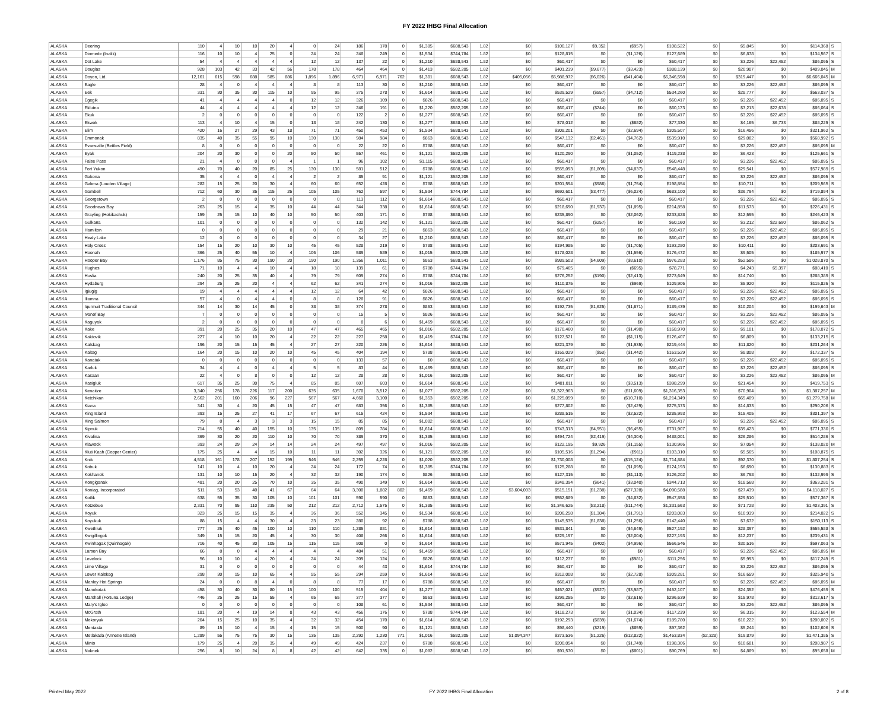FY 2022 IHBG Final Allocation
| ALASKA | Deering | 110 | 4 | 10 | 10 | 20 | 4 | 0 | 24 | 186 | 178 | 0 | $1,385 | $688,543 | 1.82 | $0 | $100,127 | $9,352 | ($957) | $108,522 | $0 | $5,845 | $0 | $114,368 | S |
| ALASKA | Diomede (Inalik) | 116 | 10 | 10 | 4 | 25 | 0 | 24 | 24 | 248 | 249 | 0 | $1,534 | $744,784 | 1.82 | $0 | $128,815 | $0 | ($1,126) | $127,689 | $0 | $6,878 | $0 | $134,567 | S |
| ALASKA | Dot Lake | 54 | 4 | 4 | 4 | 4 | 4 | 12 | 12 | 137 | 22 | 0 | $1,210 | $688,543 | 1.82 | $0 | $60,417 | $0 | $0 | $60,417 | $0 | $3,226 | $22,452 | $86,095 | S |
| ALASKA | Douglas | 928 | 103 | 42 | 33 | 42 | 56 | 178 | 178 | 464 | 464 | 0 | $1,413 | $582,205 | 1.82 | $0 | $401,239 | ($9,677) | ($3,423) | $388,139 | $0 | $20,907 | $0 | $409,045 | M |
| ALASKA | Doyon, Ltd. | 12,161 | 615 | 598 | 688 | 585 | 886 | 1,896 | 1,896 | 6,971 | 6,971 | 762 | $1,301 | $688,543 | 1.82 | $405,056 | $5,988,972 | ($6,026) | ($41,404) | $6,346,598 | $0 | $319,447 | $0 | $6,666,045 | M |
| ALASKA | Eagle | 28 | 4 | 0 | 4 | 4 | 4 | 8 | 8 | 113 | 30 | 0 | $1,210 | $688,543 | 1.82 | $0 | $60,417 | $0 | $0 | $60,417 | $0 | $3,226 | $22,452 | $86,095 | S |
| ALASKA | Eek | 331 | 30 | 35 | 30 | 115 | 10 | 95 | 95 | 375 | 278 | 0 | $1,614 | $688,543 | 1.82 | $0 | $539,529 | ($557) | ($4,712) | $534,260 | $0 | $28,777 | $0 | $563,037 | S |
| ALASKA | Egegik | 41 | 4 | 4 | 4 | 4 | 0 | 12 | 12 | 326 | 109 | 0 | $826 | $688,543 | 1.82 | $0 | $60,417 | $0 | $0 | $60,417 | $0 | $3,226 | $22,452 | $86,095 | S |
| ALASKA | Eklutna | 44 | 4 | 4 | 4 | 4 | 4 | 12 | 12 | 246 | 191 | 0 | $1,220 | $582,205 | 1.82 | $0 | $60,417 | ($244) | $0 | $60,173 | $0 | $3,213 | $22,678 | $86,064 | S |
| ALASKA | Ekuk | 2 | 0 | 0 | 0 | 0 | 0 | 0 | 0 | 122 | 2 | 0 | $1,277 | $688,543 | 1.82 | $0 | $60,417 | $0 | $0 | $60,417 | $0 | $3,226 | $22,452 | $86,095 | S |
| ALASKA | Ekwok | 113 | 4 | 10 | 4 | 15 | 0 | 18 | 18 | 242 | 130 | 0 | $1,277 | $688,543 | 1.82 | $0 | $78,012 | $0 | ($682) | $77,330 | $0 | $4,165 | $6,733 | $88,229 | S |
| ALASKA | Elim | 420 | 16 | 27 | 29 | 43 | 18 | 71 | 71 | 450 | 453 | 0 | $1,534 | $688,543 | 1.82 | $0 | $308,201 | $0 | ($2,694) | $305,507 | $0 | $16,456 | $0 | $321,962 | S |
| ALASKA | Emmonak | 835 | 40 | 35 | 55 | 95 | 10 | 130 | 130 | 984 | 984 | 0 | $863 | $688,543 | 1.82 | $0 | $547,132 | ($2,461) | ($4,762) | $539,910 | $0 | $29,082 | $0 | $568,992 | S |
| ALASKA | Evansville (Bettles Field) | 8 | 0 | 0 | 0 | 0 | 0 | 0 | 0 | 22 | 22 | 0 | $788 | $688,543 | 1.82 | $0 | $60,417 | $0 | $0 | $60,417 | $0 | $3,226 | $22,452 | $86,095 | M |
| ALASKA | Eyak | 204 | 20 | 30 | 0 | 0 | 20 | 50 | 50 | 557 | 461 | 0 | $1,121 | $582,205 | 1.82 | $0 | $120,290 | $0 | ($1,052) | $119,238 | $0 | $6,423 | $0 | $125,661 | S |
| ALASKA | False Pass | 21 | 4 | 0 | 0 | 0 | 4 | 1 | 1 | 96 | 102 | 0 | $1,115 | $688,543 | 1.82 | $0 | $60,417 | $0 | $0 | $60,417 | $0 | $3,226 | $22,452 | $86,095 | S |
| ALASKA | Fort Yukon | 490 | 70 | 40 | 20 | 85 | 25 | 130 | 130 | 581 | 512 | 0 | $788 | $688,543 | 1.82 | $0 | $555,093 | ($1,809) | ($4,837) | $548,448 | $0 | $29,541 | $0 | $577,989 | S |
| ALASKA | Gakona | 35 | 4 | 4 | 0 | 4 | 4 | 2 | 2 | 85 | 91 | 0 | $1,121 | $582,205 | 1.82 | $0 | $60,417 | $0 | $0 | $60,417 | $0 | $3,226 | $22,452 | $86,095 | S |
| ALASKA | Galena (Louden Village) | 282 | 15 | 25 | 20 | 30 | 4 | 60 | 60 | 652 | 428 | 0 | $788 | $688,543 | 1.82 | $0 | $201,594 | ($986) | ($1,754) | $198,854 | $0 | $10,711 | $0 | $209,565 | S |
| ALASKA | Gambell | 712 | 60 | 30 | 35 | 115 | 25 | 105 | 105 | 762 | 597 | 0 | $1,534 | $744,784 | 1.82 | $0 | $692,601 | ($3,477) | ($6,024) | $683,100 | $0 | $36,794 | $0 | $719,894 | S |
| ALASKA | Georgetown | 2 | 0 | 0 | 0 | 0 | 0 | 0 | 0 | 113 | 112 | 0 | $1,614 | $688,543 | 1.82 | $0 | $60,417 | $0 | $0 | $60,417 | $0 | $3,226 | $22,452 | $86,095 | S |
| ALASKA | Goodnews Bay | 263 | 25 | 15 | 4 | 35 | 10 | 44 | 44 | 344 | 338 | 0 | $1,614 | $688,543 | 1.82 | $0 | $218,690 | ($1,937) | ($1,895) | $214,858 | $0 | $11,573 | $0 | $226,431 | S |
| ALASKA | Grayling (Hokikachuk) | 159 | 25 | 15 | 10 | 40 | 10 | 50 | 50 | 403 | 171 | 0 | $788 | $688,543 | 1.82 | $0 | $235,890 | $0 | ($2,062) | $233,828 | $0 | $12,595 | $0 | $246,423 | S |
| ALASKA | Gulkana | 101 | 0 | 0 | 0 | 0 | 0 | 0 | 0 | 132 | 142 | 0 | $1,121 | $582,205 | 1.82 | $0 | $60,417 | ($257) | $0 | $60,160 | $0 | $3,212 | $22,690 | $86,062 | S |
| ALASKA | Hamilton | 0 | 0 | 0 | 0 | 0 | 0 | 0 | 0 | 29 | 21 | 0 | $863 | $688,543 | 1.82 | $0 | $60,417 | $0 | $0 | $60,417 | $0 | $3,226 | $22,452 | $86,095 | S |
| ALASKA | Healy Lake | 12 | 0 | 0 | 0 | 0 | 0 | 0 | 0 | 34 | 27 | 0 | $1,210 | $688,543 | 1.82 | $0 | $60,417 | $0 | $0 | $60,417 | $0 | $3,226 | $22,452 | $86,095 | S |
| ALASKA | Holy Cross | 154 | 15 | 20 | 10 | 30 | 10 | 45 | 45 | 528 | 219 | 0 | $788 | $688,543 | 1.82 | $0 | $194,985 | $0 | ($1,705) | $193,280 | $0 | $10,411 | $0 | $203,691 | S |
| ALASKA | Hoonah | 366 | 25 | 40 | 55 | 10 | 4 | 106 | 106 | 589 | 589 | 0 | $1,015 | $582,205 | 1.82 | $0 | $178,028 | $0 | ($1,556) | $176,472 | $0 | $9,505 | $0 | $185,977 | S |
| ALASKA | Hooper Bay | 1,176 | 85 | 75 | 30 | 190 | 20 | 190 | 190 | 1,356 | 1,011 | 0 | $863 | $688,543 | 1.82 | $0 | $989,503 | ($4,609) | ($8,610) | $976,283 | $0 | $52,586 | $0 | $1,028,870 | S |
| ALASKA | Hughes | 71 | 10 | 4 | 4 | 10 | 4 | 18 | 18 | 139 | 61 | 0 | $788 | $744,784 | 1.82 | $0 | $79,465 | $0 | ($695) | $78,771 | $0 | $4,243 | $5,397 | $88,410 | S |
| ALASKA | Huslia | 240 | 20 | 25 | 35 | 40 | 4 | 79 | 79 | 609 | 274 | 0 | $788 | $744,784 | 1.82 | $0 | $276,252 | ($190) | ($2,413) | $273,649 | $0 | $14,740 | $0 | $288,389 | S |
| ALASKA | Hydaburg | 294 | 25 | 25 | 20 | 4 | 4 | 62 | 62 | 341 | 274 | 0 | $1,016 | $582,205 | 1.82 | $0 | $110,875 | $0 | ($969) | $109,906 | $0 | $5,920 | $0 | $115,826 | S |
| ALASKA | Igiugig | 19 | 4 | 4 | 4 | 4 | 4 | 12 | 12 | 64 | 42 | 0 | $826 | $688,543 | 1.82 | $0 | $60,417 | $0 | $0 | $60,417 | $0 | $3,226 | $22,452 | $86,095 | S |
| ALASKA | Iliamna | 57 | 4 | 0 | 4 | 4 | 0 | 8 | 8 | 128 | 91 | 0 | $826 | $688,543 | 1.82 | $0 | $60,417 | $0 | $0 | $60,417 | $0 | $3,226 | $22,452 | $86,095 | S |
| ALASKA | Iqurmuit Traditional Council | 344 | 14 | 30 | 14 | 45 | 0 | 38 | 38 | 374 | 278 | 0 | $863 | $688,543 | 1.82 | $0 | $192,735 | ($1,625) | ($1,671) | $189,439 | $0 | $10,204 | $0 | $199,643 | M |
| ALASKA | Ivanof Bay | 7 | 0 | 0 | 0 | 0 | 0 | 0 | 0 | 15 | 5 | 0 | $826 | $688,543 | 1.82 | $0 | $60,417 | $0 | $0 | $60,417 | $0 | $3,226 | $22,452 | $86,095 | S |
| ALASKA | Kaguyak | 2 | 0 | 0 | 0 | 0 | 0 | 0 | 0 | 8 | 6 | 0 | $1,469 | $688,543 | 1.82 | $0 | $60,417 | $0 | $0 | $60,417 | $0 | $3,226 | $22,452 | $86,095 | S |
| ALASKA | Kake | 391 | 20 | 25 | 35 | 20 | 10 | 47 | 47 | 465 | 465 | 0 | $1,016 | $582,205 | 1.82 | $0 | $170,460 | $0 | ($1,490) | $168,970 | $0 | $9,101 | $0 | $178,072 | S |
| ALASKA | Kaktovik | 227 | 4 | 10 | 10 | 20 | 4 | 22 | 22 | 227 | 258 | 0 | $1,419 | $744,784 | 1.82 | $0 | $127,521 | $0 | ($1,115) | $126,407 | $0 | $6,809 | $0 | $133,215 | S |
| ALASKA | Kalskag | 196 | 20 | 15 | 15 | 45 | 4 | 27 | 27 | 220 | 226 | 0 | $1,614 | $688,543 | 1.82 | $0 | $221,379 | $0 | ($1,935) | $219,444 | $0 | $11,820 | $0 | $231,264 | S |
| ALASKA | Kaltag | 164 | 20 | 15 | 10 | 20 | 10 | 45 | 45 | 404 | 194 | 0 | $788 | $688,543 | 1.82 | $0 | $165,029 | ($58) | ($1,442) | $163,529 | $0 | $8,808 | $0 | $172,337 | S |
| ALASKA | Kanatak | 0 | 0 | 0 | 0 | 0 | 0 | 0 | 0 | 133 | 57 | 0 | $0 | $688,543 | 1.82 | $0 | $60,417 | $0 | $0 | $60,417 | $0 | $3,226 | $22,452 | $86,095 | S |
| ALASKA | Karluk | 34 | 4 | 4 | 0 | 4 | 4 | 5 | 5 | 83 | 44 | 0 | $1,469 | $688,543 | 1.82 | $0 | $60,417 | $0 | $0 | $60,417 | $0 | $3,226 | $22,452 | $86,095 | S |
| ALASKA | Kasaan | 22 | 4 | 0 | 8 | 0 | 0 | 12 | 12 | 28 | 28 | 0 | $1,016 | $582,205 | 1.82 | $0 | $60,417 | $0 | $0 | $60,417 | $0 | $3,226 | $22,452 | $86,095 | M |
| ALASKA | Kasigluk | 617 | 35 | 25 | 30 | 75 | 4 | 85 | 85 | 607 | 603 | 0 | $1,614 | $688,543 | 1.82 | $0 | $401,811 | $0 | ($3,513) | $398,299 | $0 | $21,454 | $0 | $419,753 | S |
| ALASKA | Kenaitze | 3,340 | 256 | 178 | 226 | 117 | 200 | 635 | 635 | 1,670 | 3,512 | 0 | $1,077 | $582,205 | 1.82 | $0 | $1,327,963 | $0 | ($11,609) | $1,316,353 | $0 | $70,904 | $0 | $1,387,257 | M |
| ALASKA | Ketchikan | 2,662 | 201 | 160 | 206 | 96 | 227 | 567 | 567 | 4,660 | 3,100 | 0 | $1,353 | $582,205 | 1.82 | $0 | $1,225,059 | $0 | ($10,710) | $1,214,349 | $0 | $65,409 | $0 | $1,279,758 | M |
| ALASKA | Kiana | 341 | 30 | 4 | 20 | 45 | 15 | 47 | 47 | 683 | 356 | 0 | $1,385 | $688,543 | 1.82 | $0 | $277,802 | $0 | ($2,429) | $275,373 | $0 | $14,833 | $0 | $290,206 | S |
| ALASKA | King Island | 393 | 15 | 25 | 27 | 41 | 17 | 67 | 67 | 615 | 424 | 0 | $1,534 | $688,543 | 1.82 | $0 | $288,515 | $0 | ($2,522) | $285,993 | $0 | $15,405 | $0 | $301,397 | S |
| ALASKA | King Salmon | 79 | 8 | 4 | 3 | 3 | 3 | 15 | 15 | 85 | 85 | 0 | $1,082 | $688,543 | 1.82 | $0 | $60,417 | $0 | $0 | $60,417 | $0 | $3,226 | $22,452 | $86,095 | S |
| ALASKA | Kipnuk | 714 | 55 | 40 | 40 | 155 | 10 | 135 | 135 | 809 | 784 | 0 | $1,614 | $688,543 | 1.82 | $0 | $743,313 | ($4,951) | ($6,455) | $731,907 | $0 | $39,423 | $0 | $771,330 | S |
| ALASKA | Kivalina | 369 | 30 | 20 | 20 | 110 | 10 | 70 | 70 | 389 | 370 | 0 | $1,385 | $688,543 | 1.82 | $0 | $494,724 | ($2,419) | ($4,304) | $488,001 | $0 | $26,286 | $0 | $514,286 | S |
| ALASKA | Klawock | 393 | 24 | 29 | 24 | 14 | 14 | 24 | 24 | 497 | 497 | 0 | $1,016 | $582,205 | 1.82 | $0 | $122,195 | $9,926 | ($1,155) | $130,966 | $0 | $7,054 | $0 | $138,020 | M |
| ALASKA | Kluti Kaah (Copper Center) | 175 | 25 | 4 | 4 | 15 | 10 | 11 | 11 | 302 | 326 | 0 | $1,121 | $582,205 | 1.82 | $0 | $105,516 | ($1,294) | ($911) | $103,310 | $0 | $5,565 | $0 | $108,875 | S |
| ALASKA | Knik | 4,518 | 161 | 178 | 207 | 152 | 199 | 546 | 546 | 2,259 | 4,228 | 0 | $1,020 | $582,205 | 1.82 | $0 | $1,730,008 | $0 | ($15,124) | $1,714,884 | $0 | $92,370 | $0 | $1,807,254 | S |
| ALASKA | Kobuk | 141 | 10 | 4 | 10 | 20 | 4 | 24 | 24 | 172 | 74 | 0 | $1,385 | $744,784 | 1.82 | $0 | $125,288 | $0 | ($1,095) | $124,193 | $0 | $6,690 | $0 | $130,883 | S |
| ALASKA | Kokhanok | 131 | 10 | 10 | 15 | 20 | 4 | 32 | 32 | 190 | 174 | 0 | $826 | $688,543 | 1.82 | $0 | $127,315 | $0 | ($1,113) | $126,202 | $0 | $6,798 | $0 | $132,999 | S |
| ALASKA | Kongiganak | 481 | 20 | 20 | 25 | 70 | 10 | 35 | 35 | 490 | 349 | 0 | $1,614 | $688,543 | 1.82 | $0 | $348,394 | ($641) | ($3,040) | $344,713 | $0 | $18,568 | $0 | $363,281 | S |
| ALASKA | Koniag, Incorporated | 511 | 53 | 53 | 40 | 41 | 67 | 64 | 64 | 3,300 | 1,882 | 802 | $1,469 | $688,543 | 1.82 | $3,604,003 | $515,151 | ($1,238) | ($27,328) | $4,090,588 | $0 | $27,439 | $0 | $4,118,027 | S |
| ALASKA | Kotlik | 638 | 55 | 35 | 30 | 105 | 10 | 101 | 101 | 590 | 590 | 0 | $863 | $688,543 | 1.82 | $0 | $552,689 | $0 | ($4,832) | $547,858 | $0 | $29,510 | $0 | $577,367 | S |
| ALASKA | Kotzebue | 2,331 | 70 | 95 | 110 | 235 | 50 | 212 | 212 | 2,712 | 1,575 | 0 | $1,385 | $688,543 | 1.82 | $0 | $1,346,625 | ($3,218) | ($11,744) | $1,331,663 | $0 | $71,728 | $0 | $1,403,391 | S |
| ALASKA | Koyuk | 323 | 25 | 15 | 15 | 35 | 4 | 36 | 36 | 552 | 345 | 0 | $1,534 | $688,543 | 1.82 | $0 | $206,258 | ($1,384) | ($1,791) | $203,083 | $0 | $10,939 | $0 | $214,022 | S |
| ALASKA | Koyukuk | 88 | 15 | 4 | 4 | 30 | 4 | 23 | 23 | 280 | 92 | 0 | $788 | $688,543 | 1.82 | $0 | $145,535 | ($1,838) | ($1,256) | $142,440 | $0 | $7,672 | $0 | $150,113 | S |
| ALASKA | Kwethluk | 777 | 25 | 40 | 45 | 100 | 10 | 110 | 110 | 1,285 | 881 | 0 | $1,614 | $688,543 | 1.82 | $0 | $531,841 | $0 | ($4,649) | $527,192 | $0 | $28,397 | $0 | $555,588 | S |
| ALASKA | Kwigillingok | 349 | 15 | 15 | 20 | 45 | 4 | 30 | 30 | 408 | 266 | 0 | $1,614 | $688,543 | 1.82 | $0 | $229,197 | $0 | ($2,004) | $227,193 | $0 | $12,237 | $0 | $239,431 | S |
| ALASKA | Kwinhagak (Quinhagak) | 716 | 40 | 45 | 30 | 105 | 15 | 115 | 115 | 808 | 0 | 0 | $1,614 | $688,543 | 1.82 | $0 | $571,945 | ($402) | ($4,996) | $566,546 | $0 | $30,516 | $0 | $597,063 | S |
| ALASKA | Larsen Bay | 66 | 8 | 0 | 4 | 4 | 4 | 4 | 4 | 484 | 51 | 0 | $1,469 | $688,543 | 1.82 | $0 | $60,417 | $0 | $0 | $60,417 | $0 | $3,226 | $22,452 | $86,095 | M |
| ALASKA | Levelock | 56 | 10 | 10 | 4 | 20 | 4 | 24 | 24 | 209 | 124 | 0 | $826 | $688,543 | 1.82 | $0 | $112,237 | $0 | ($981) | $111,256 | $0 | $5,993 | $0 | $117,249 | S |
| ALASKA | Lime Village | 31 | 0 | 0 | 0 | 0 | 0 | 0 | 0 | 44 | 43 | 0 | $1,614 | $744,784 | 1.82 | $0 | $60,417 | $0 | $0 | $60,417 | $0 | $3,226 | $22,452 | $86,095 | S |
| ALASKA | Lower Kalskag | 298 | 30 | 15 | 10 | 65 | 4 | 55 | 55 | 294 | 259 | 0 | $1,614 | $688,543 | 1.82 | $0 | $312,008 | $0 | ($2,728) | $309,281 | $0 | $16,659 | $0 | $325,940 | S |
| ALASKA | Manley Hot Springs | 24 | 0 | 0 | 8 | 4 | 0 | 8 | 8 | 77 | 17 | 0 | $788 | $688,543 | 1.82 | $0 | $60,417 | $0 | $0 | $60,417 | $0 | $3,226 | $22,452 | $86,095 | M |
| ALASKA | Manokotak | 458 | 30 | 40 | 30 | 80 | 15 | 100 | 100 | 515 | 404 | 0 | $1,277 | $688,543 | 1.82 | $0 | $457,021 | ($927) | ($3,987) | $452,107 | $0 | $24,352 | $0 | $476,459 | S |
| ALASKA | Marshall (Fortuna Ledge) | 446 | 25 | 25 | 15 | 55 | 4 | 65 | 65 | 377 | 377 | 0 | $863 | $688,543 | 1.82 | $0 | $299,255 | $0 | ($2,616) | $296,639 | $0 | $15,978 | $0 | $312,617 | S |
| ALASKA | Mary's Igloo | 0 | 0 | 0 | 0 | 0 | 0 | 0 | 0 | 108 | 61 | 0 | $1,534 | $688,543 | 1.82 | $0 | $60,417 | $0 | $0 | $60,417 | $0 | $3,226 | $22,452 | $86,095 | S |
| ALASKA | McGrath | 181 | 20 | 4 | 19 | 14 | 8 | 43 | 43 | 456 | 176 | 0 | $788 | $744,784 | 1.82 | $0 | $118,273 | $0 | ($1,034) | $117,239 | $0 | $6,315 | $0 | $123,554 | M |
| ALASKA | Mekoryuk | 204 | 15 | 25 | 10 | 35 | 4 | 32 | 32 | 454 | 170 | 0 | $1,614 | $688,543 | 1.82 | $0 | $192,293 | ($839) | ($1,674) | $189,780 | $0 | $10,222 | $0 | $200,002 | S |
| ALASKA | Mentasta | 89 | 15 | 10 | 4 | 15 | 4 | 15 | 15 | 500 | 90 | 0 | $1,121 | $688,543 | 1.82 | $0 | $98,440 | ($219) | ($859) | $97,362 | $0 | $5,244 | $0 | $102,606 | S |
| ALASKA | Metlakatla (Annette Island) | 1,289 | 55 | 75 | 75 | 30 | 15 | 135 | 135 | 2,292 | 1,230 | 771 | $1,016 | $582,205 | 1.82 | $1,094,347 | $373,536 | ($1,226) | ($12,822) | $1,453,834 | ($2,328) | $19,879 | $0 | $1,471,385 | S |
| ALASKA | Minto | 179 | 25 | 4 | 20 | 35 | 4 | 49 | 49 | 424 | 237 | 0 | $788 | $688,543 | 1.82 | $0 | $200,054 | $0 | ($1,749) | $198,306 | $0 | $10,681 | $0 | $208,987 | S |
| ALASKA | Naknek | 256 | 8 | 10 | 24 | 8 | 8 | 42 | 42 | 642 | 335 | 0 | $1,082 | $688,543 | 1.82 | $0 | $91,570 | $0 | ($801) | $90,769 | $0 | $4,889 | $0 | $95,658 | M |
Printed May 2022 FY 2022 IHBG Final Allocation 2 of 8